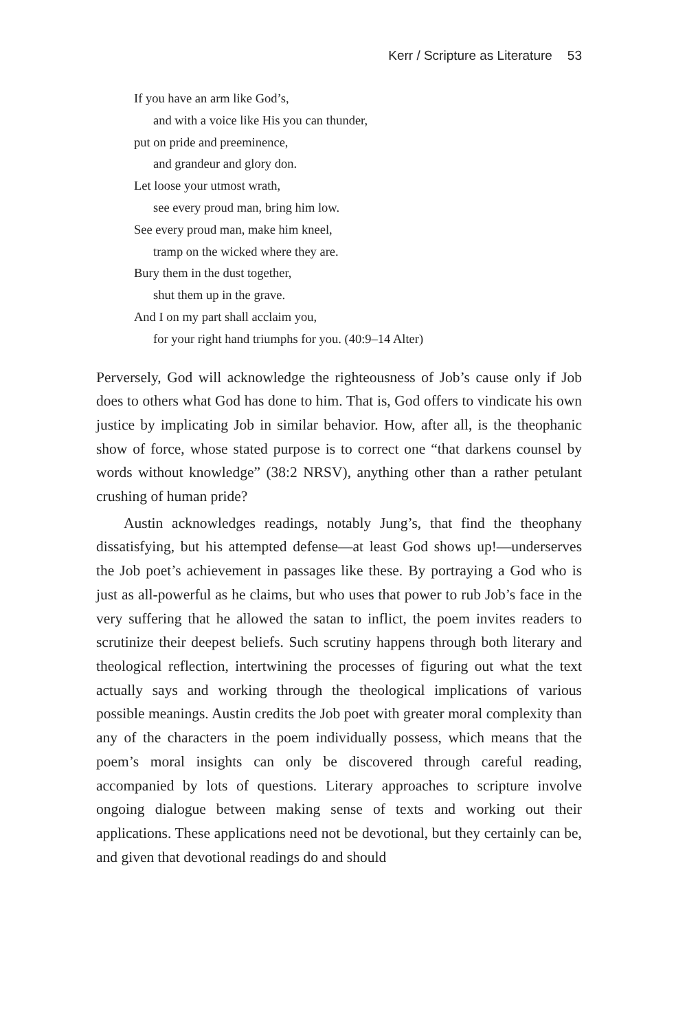Kerr / Scripture as Literature 53
If you have an arm like God’s,
and with a voice like His you can thunder,
put on pride and preeminence,
and grandeur and glory don.
Let loose your utmost wrath,
see every proud man, bring him low.
See every proud man, make him kneel,
tramp on the wicked where they are.
Bury them in the dust together,
shut them up in the grave.
And I on my part shall acclaim you,
for your right hand triumphs for you. (40:9–14 Alter)
Perversely, God will acknowledge the righteousness of Job’s cause only if Job does to others what God has done to him. That is, God offers to vindicate his own justice by implicating Job in similar behavior. How, after all, is the theophanic show of force, whose stated purpose is to correct one “that darkens counsel by words without knowledge” (38:2 NRSV), anything other than a rather petulant crushing of human pride?
Austin acknowledges readings, notably Jung’s, that find the theophany dissatisfying, but his attempted defense—at least God shows up!—underserves the Job poet’s achievement in passages like these. By portraying a God who is just as all-powerful as he claims, but who uses that power to rub Job’s face in the very suffering that he allowed the satan to inflict, the poem invites readers to scrutinize their deepest beliefs. Such scrutiny happens through both literary and theological reflection, intertwining the processes of figuring out what the text actually says and working through the theological implications of various possible meanings. Austin credits the Job poet with greater moral complexity than any of the characters in the poem individually possess, which means that the poem’s moral insights can only be discovered through careful reading, accompanied by lots of questions. Literary approaches to scripture involve ongoing dialogue between making sense of texts and working out their applications. These applications need not be devotional, but they certainly can be, and given that devotional readings do and should